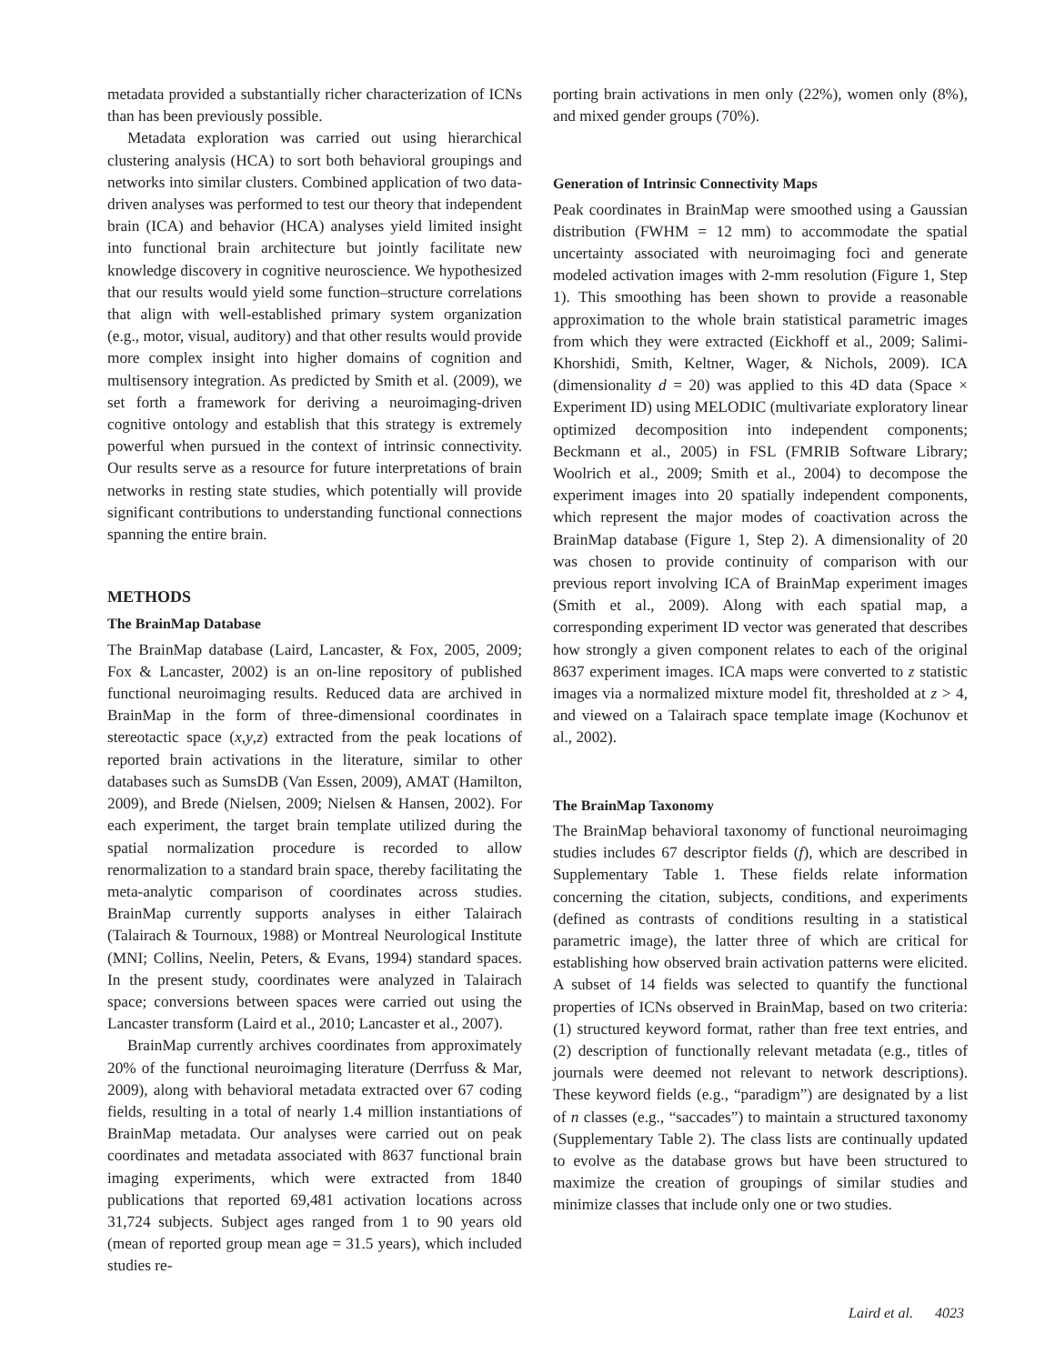metadata provided a substantially richer characterization of ICNs than has been previously possible.
Metadata exploration was carried out using hierarchical clustering analysis (HCA) to sort both behavioral groupings and networks into similar clusters. Combined application of two data-driven analyses was performed to test our theory that independent brain (ICA) and behavior (HCA) analyses yield limited insight into functional brain architecture but jointly facilitate new knowledge discovery in cognitive neuroscience. We hypothesized that our results would yield some function–structure correlations that align with well-established primary system organization (e.g., motor, visual, auditory) and that other results would provide more complex insight into higher domains of cognition and multisensory integration. As predicted by Smith et al. (2009), we set forth a framework for deriving a neuroimaging-driven cognitive ontology and establish that this strategy is extremely powerful when pursued in the context of intrinsic connectivity. Our results serve as a resource for future interpretations of brain networks in resting state studies, which potentially will provide significant contributions to understanding functional connections spanning the entire brain.
METHODS
The BrainMap Database
The BrainMap database (Laird, Lancaster, & Fox, 2005, 2009; Fox & Lancaster, 2002) is an on-line repository of published functional neuroimaging results. Reduced data are archived in BrainMap in the form of three-dimensional coordinates in stereotactic space (x,y,z) extracted from the peak locations of reported brain activations in the literature, similar to other databases such as SumsDB (Van Essen, 2009), AMAT (Hamilton, 2009), and Brede (Nielsen, 2009; Nielsen & Hansen, 2002). For each experiment, the target brain template utilized during the spatial normalization procedure is recorded to allow renormalization to a standard brain space, thereby facilitating the meta-analytic comparison of coordinates across studies. BrainMap currently supports analyses in either Talairach (Talairach & Tournoux, 1988) or Montreal Neurological Institute (MNI; Collins, Neelin, Peters, & Evans, 1994) standard spaces. In the present study, coordinates were analyzed in Talairach space; conversions between spaces were carried out using the Lancaster transform (Laird et al., 2010; Lancaster et al., 2007).
BrainMap currently archives coordinates from approximately 20% of the functional neuroimaging literature (Derrfuss & Mar, 2009), along with behavioral metadata extracted over 67 coding fields, resulting in a total of nearly 1.4 million instantiations of BrainMap metadata. Our analyses were carried out on peak coordinates and metadata associated with 8637 functional brain imaging experiments, which were extracted from 1840 publications that reported 69,481 activation locations across 31,724 subjects. Subject ages ranged from 1 to 90 years old (mean of reported group mean age = 31.5 years), which included studies re-
porting brain activations in men only (22%), women only (8%), and mixed gender groups (70%).
Generation of Intrinsic Connectivity Maps
Peak coordinates in BrainMap were smoothed using a Gaussian distribution (FWHM = 12 mm) to accommodate the spatial uncertainty associated with neuroimaging foci and generate modeled activation images with 2-mm resolution (Figure 1, Step 1). This smoothing has been shown to provide a reasonable approximation to the whole brain statistical parametric images from which they were extracted (Eickhoff et al., 2009; Salimi-Khorshidi, Smith, Keltner, Wager, & Nichols, 2009). ICA (dimensionality d = 20) was applied to this 4D data (Space × Experiment ID) using MELODIC (multivariate exploratory linear optimized decomposition into independent components; Beckmann et al., 2005) in FSL (FMRIB Software Library; Woolrich et al., 2009; Smith et al., 2004) to decompose the experiment images into 20 spatially independent components, which represent the major modes of coactivation across the BrainMap database (Figure 1, Step 2). A dimensionality of 20 was chosen to provide continuity of comparison with our previous report involving ICA of BrainMap experiment images (Smith et al., 2009). Along with each spatial map, a corresponding experiment ID vector was generated that describes how strongly a given component relates to each of the original 8637 experiment images. ICA maps were converted to z statistic images via a normalized mixture model fit, thresholded at z > 4, and viewed on a Talairach space template image (Kochunov et al., 2002).
The BrainMap Taxonomy
The BrainMap behavioral taxonomy of functional neuroimaging studies includes 67 descriptor fields (f), which are described in Supplementary Table 1. These fields relate information concerning the citation, subjects, conditions, and experiments (defined as contrasts of conditions resulting in a statistical parametric image), the latter three of which are critical for establishing how observed brain activation patterns were elicited. A subset of 14 fields was selected to quantify the functional properties of ICNs observed in BrainMap, based on two criteria: (1) structured keyword format, rather than free text entries, and (2) description of functionally relevant metadata (e.g., titles of journals were deemed not relevant to network descriptions). These keyword fields (e.g., “paradigm”) are designated by a list of n classes (e.g., “saccades”) to maintain a structured taxonomy (Supplementary Table 2). The class lists are continually updated to evolve as the database grows but have been structured to maximize the creation of groupings of similar studies and minimize classes that include only one or two studies.
Laird et al. 4023